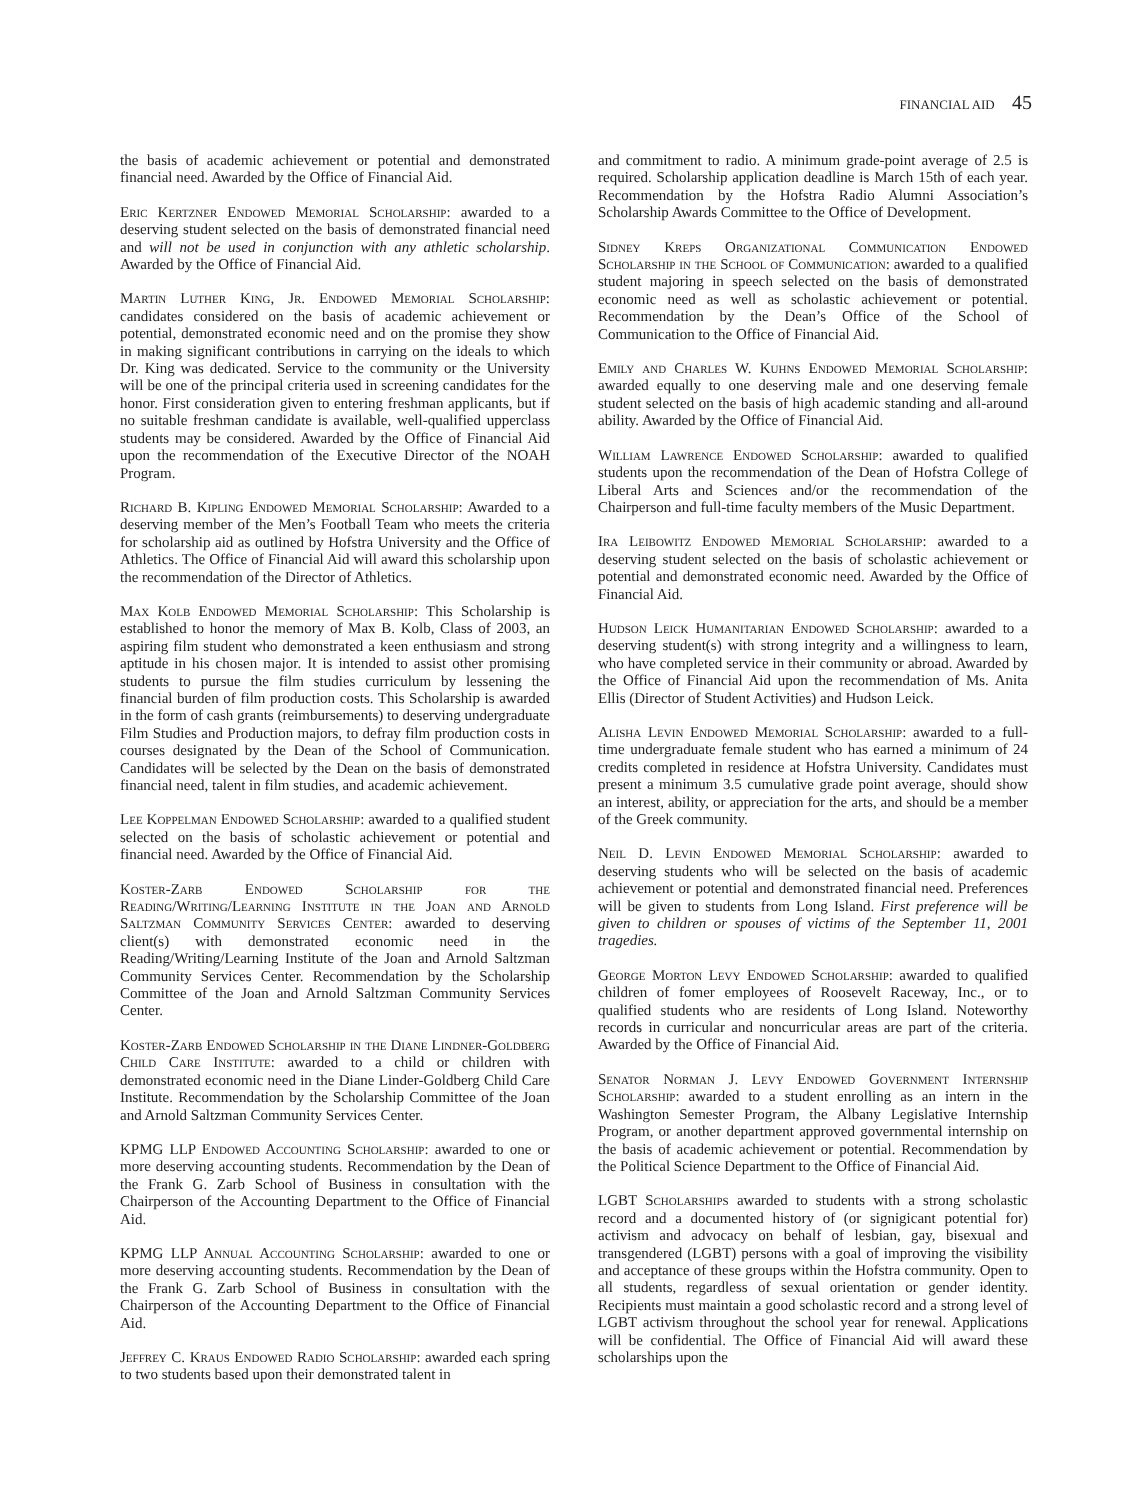FINANCIAL AID 45
the basis of academic achievement or potential and demonstrated financial need. Awarded by the Office of Financial Aid.
Eric Kertzner Endowed Memorial Scholarship: awarded to a deserving student selected on the basis of demonstrated financial need and will not be used in conjunction with any athletic scholarship. Awarded by the Office of Financial Aid.
Martin Luther King, Jr. Endowed Memorial Scholarship: candidates considered on the basis of academic achievement or potential, demonstrated economic need and on the promise they show in making significant contributions in carrying on the ideals to which Dr. King was dedicated. Service to the community or the University will be one of the principal criteria used in screening candidates for the honor. First consideration given to entering freshman applicants, but if no suitable freshman candidate is available, well-qualified upperclass students may be considered. Awarded by the Office of Financial Aid upon the recommendation of the Executive Director of the NOAH Program.
Richard B. Kipling Endowed Memorial Scholarship: Awarded to a deserving member of the Men’s Football Team who meets the criteria for scholarship aid as outlined by Hofstra University and the Office of Athletics. The Office of Financial Aid will award this scholarship upon the recommendation of the Director of Athletics.
Max Kolb Endowed Memorial Scholarship: This Scholarship is established to honor the memory of Max B. Kolb, Class of 2003, an aspiring film student who demonstrated a keen enthusiasm and strong aptitude in his chosen major. It is intended to assist other promising students to pursue the film studies curriculum by lessening the financial burden of film production costs. This Scholarship is awarded in the form of cash grants (reimbursements) to deserving undergraduate Film Studies and Production majors, to defray film production costs in courses designated by the Dean of the School of Communication. Candidates will be selected by the Dean on the basis of demonstrated financial need, talent in film studies, and academic achievement.
Lee Koppelman Endowed Scholarship: awarded to a qualified student selected on the basis of scholastic achievement or potential and financial need. Awarded by the Office of Financial Aid.
Koster-Zarb Endowed Scholarship for the Reading/Writing/Learning Institute in the Joan and Arnold Saltzman Community Services Center: awarded to deserving client(s) with demonstrated economic need in the Reading/Writing/Learning Institute of the Joan and Arnold Saltzman Community Services Center. Recommendation by the Scholarship Committee of the Joan and Arnold Saltzman Community Services Center.
Koster-Zarb Endowed Scholarship in the Diane Lindner-Goldberg Child Care Institute: awarded to a child or children with demonstrated economic need in the Diane Linder-Goldberg Child Care Institute. Recommendation by the Scholarship Committee of the Joan and Arnold Saltzman Community Services Center.
KPMG LLP Endowed Accounting Scholarship: awarded to one or more deserving accounting students. Recommendation by the Dean of the Frank G. Zarb School of Business in consultation with the Chairperson of the Accounting Department to the Office of Financial Aid.
KPMG LLP Annual Accounting Scholarship: awarded to one or more deserving accounting students. Recommendation by the Dean of the Frank G. Zarb School of Business in consultation with the Chairperson of the Accounting Department to the Office of Financial Aid.
Jeffrey C. Kraus Endowed Radio Scholarship: awarded each spring to two students based upon their demonstrated talent in
and commitment to radio. A minimum grade-point average of 2.5 is required. Scholarship application deadline is March 15th of each year. Recommendation by the Hofstra Radio Alumni Association’s Scholarship Awards Committee to the Office of Development.
Sidney Kreps Organizational Communication Endowed Scholarship in the School of Communication: awarded to a qualified student majoring in speech selected on the basis of demonstrated economic need as well as scholastic achievement or potential. Recommendation by the Dean’s Office of the School of Communication to the Office of Financial Aid.
Emily and Charles W. Kuhns Endowed Memorial Scholarship: awarded equally to one deserving male and one deserving female student selected on the basis of high academic standing and all-around ability. Awarded by the Office of Financial Aid.
William Lawrence Endowed Scholarship: awarded to qualified students upon the recommendation of the Dean of Hofstra College of Liberal Arts and Sciences and/or the recommendation of the Chairperson and full-time faculty members of the Music Department.
Ira Leibowitz Endowed Memorial Scholarship: awarded to a deserving student selected on the basis of scholastic achievement or potential and demonstrated economic need. Awarded by the Office of Financial Aid.
Hudson Leick Humanitarian Endowed Scholarship: awarded to a deserving student(s) with strong integrity and a willingness to learn, who have completed service in their community or abroad. Awarded by the Office of Financial Aid upon the recommendation of Ms. Anita Ellis (Director of Student Activities) and Hudson Leick.
Alisha Levin Endowed Memorial Scholarship: awarded to a full-time undergraduate female student who has earned a minimum of 24 credits completed in residence at Hofstra University. Candidates must present a minimum 3.5 cumulative grade point average, should show an interest, ability, or appreciation for the arts, and should be a member of the Greek community.
Neil D. Levin Endowed Memorial Scholarship: awarded to deserving students who will be selected on the basis of academic achievement or potential and demonstrated financial need. Preferences will be given to students from Long Island. First preference will be given to children or spouses of victims of the September 11, 2001 tragedies.
George Morton Levy Endowed Scholarship: awarded to qualified children of fomer employees of Roosevelt Raceway, Inc., or to qualified students who are residents of Long Island. Noteworthy records in curricular and noncurricular areas are part of the criteria. Awarded by the Office of Financial Aid.
Senator Norman J. Levy Endowed Government Internship Scholarship: awarded to a student enrolling as an intern in the Washington Semester Program, the Albany Legislative Internship Program, or another department approved governmental internship on the basis of academic achievement or potential. Recommendation by the Political Science Department to the Office of Financial Aid.
LGBT Scholarships awarded to students with a strong scholastic record and a documented history of (or signigicant potential for) activism and advocacy on behalf of lesbian, gay, bisexual and transgendered (LGBT) persons with a goal of improving the visibility and acceptance of these groups within the Hofstra community. Open to all students, regardless of sexual orientation or gender identity. Recipients must maintain a good scholastic record and a strong level of LGBT activism throughout the school year for renewal. Applications will be confidential. The Office of Financial Aid will award these scholarships upon the